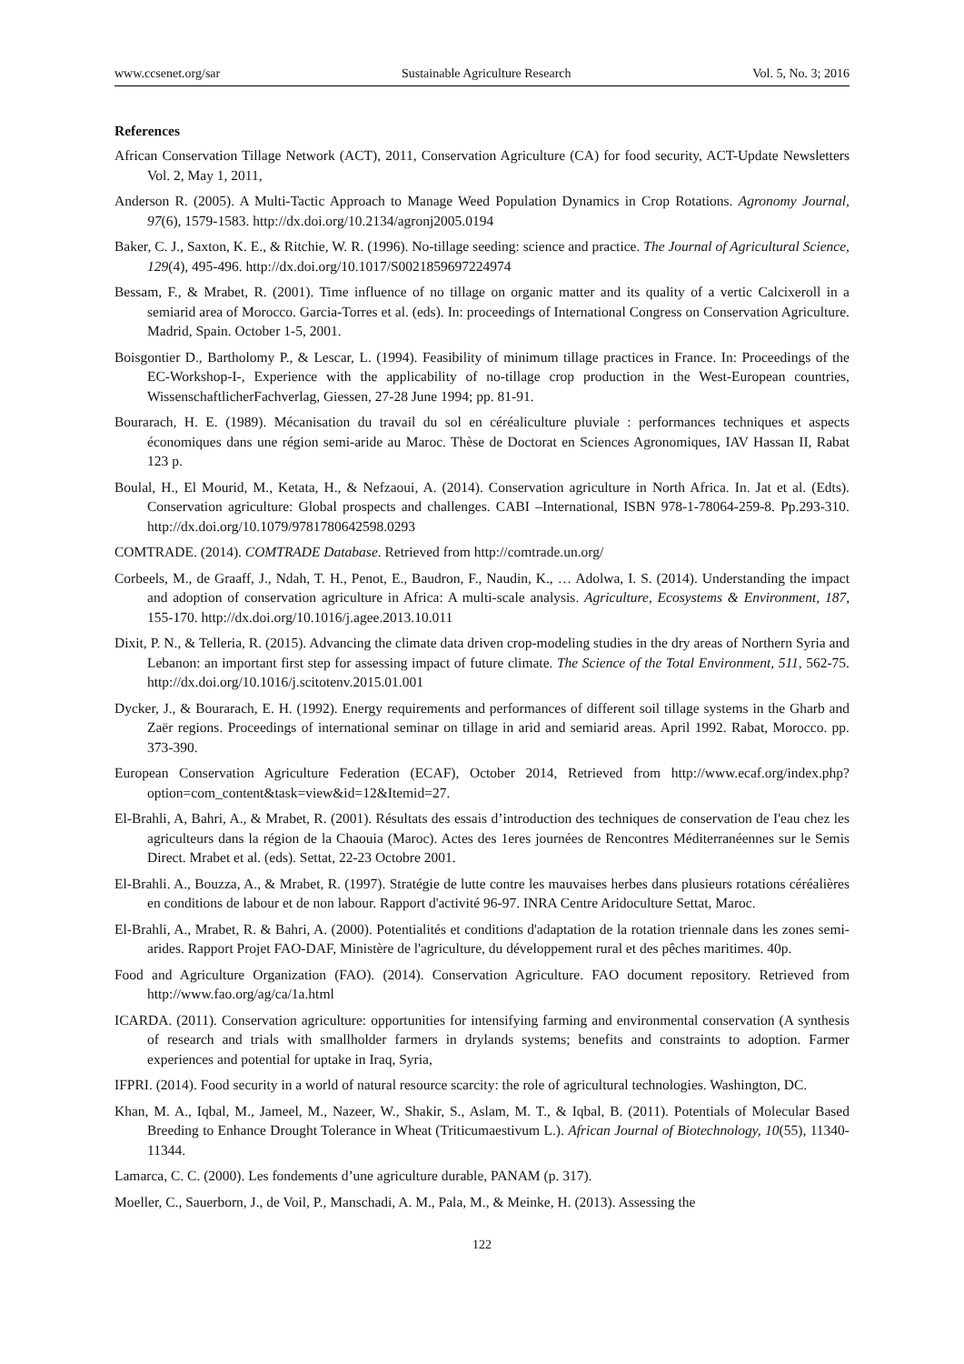www.ccsenet.org/sar Sustainable Agriculture Research Vol. 5, No. 3; 2016
References
African Conservation Tillage Network (ACT), 2011, Conservation Agriculture (CA) for food security, ACT-Update Newsletters Vol. 2, May 1, 2011,
Anderson R. (2005). A Multi-Tactic Approach to Manage Weed Population Dynamics in Crop Rotations. Agronomy Journal, 97(6), 1579-1583. http://dx.doi.org/10.2134/agronj2005.0194
Baker, C. J., Saxton, K. E., & Ritchie, W. R. (1996). No-tillage seeding: science and practice. The Journal of Agricultural Science, 129(4), 495-496. http://dx.doi.org/10.1017/S0021859697224974
Bessam, F., & Mrabet, R. (2001). Time influence of no tillage on organic matter and its quality of a vertic Calcixeroll in a semiarid area of Morocco. Garcia-Torres et al. (eds). In: proceedings of International Congress on Conservation Agriculture. Madrid, Spain. October 1-5, 2001.
Boisgontier D., Bartholomy P., & Lescar, L. (1994). Feasibility of minimum tillage practices in France. In: Proceedings of the EC-Workshop-I-, Experience with the applicability of no-tillage crop production in the West-European countries, WissenschaftlicherFachverlag, Giessen, 27-28 June 1994; pp. 81-91.
Bourarach, H. E. (1989). Mécanisation du travail du sol en céréaliculture pluviale : performances techniques et aspects économiques dans une région semi-aride au Maroc. Thèse de Doctorat en Sciences Agronomiques, IAV Hassan II, Rabat 123 p.
Boulal, H., El Mourid, M., Ketata, H., & Nefzaoui, A. (2014). Conservation agriculture in North Africa. In. Jat et al. (Edts). Conservation agriculture: Global prospects and challenges. CABI –International, ISBN 978-1-78064-259-8. Pp.293-310. http://dx.doi.org/10.1079/9781780642598.0293
COMTRADE. (2014). COMTRADE Database. Retrieved from http://comtrade.un.org/
Corbeels, M., de Graaff, J., Ndah, T. H., Penot, E., Baudron, F., Naudin, K., … Adolwa, I. S. (2014). Understanding the impact and adoption of conservation agriculture in Africa: A multi-scale analysis. Agriculture, Ecosystems & Environment, 187, 155-170. http://dx.doi.org/10.1016/j.agee.2013.10.011
Dixit, P. N., & Telleria, R. (2015). Advancing the climate data driven crop-modeling studies in the dry areas of Northern Syria and Lebanon: an important first step for assessing impact of future climate. The Science of the Total Environment, 511, 562-75. http://dx.doi.org/10.1016/j.scitotenv.2015.01.001
Dycker, J., & Bourarach, E. H. (1992). Energy requirements and performances of different soil tillage systems in the Gharb and Zaër regions. Proceedings of international seminar on tillage in arid and semiarid areas. April 1992. Rabat, Morocco. pp. 373-390.
European Conservation Agriculture Federation (ECAF), October 2014, Retrieved from http://www.ecaf.org/index.php?option=com_content&task=view&id=12&Itemid=27.
El-Brahli, A, Bahri, A., & Mrabet, R. (2001). Résultats des essais d’introduction des techniques de conservation de I'eau chez les agriculteurs dans la région de la Chaouia (Maroc). Actes des 1eres journées de Rencontres Méditerranéennes sur le Semis Direct. Mrabet et al. (eds). Settat, 22-23 Octobre 2001.
El-Brahli. A., Bouzza, A., & Mrabet, R. (1997). Stratégie de lutte contre les mauvaises herbes dans plusieurs rotations céréalières en conditions de labour et de non labour. Rapport d'activité 96-97. INRA Centre Aridoculture Settat, Maroc.
El-Brahli, A., Mrabet, R. & Bahri, A. (2000). Potentialités et conditions d'adaptation de la rotation triennale dans les zones semi-arides. Rapport Projet FAO-DAF, Ministère de l'agriculture, du développement rural et des pêches maritimes. 40p.
Food and Agriculture Organization (FAO). (2014). Conservation Agriculture. FAO document repository. Retrieved from http://www.fao.org/ag/ca/1a.html
ICARDA. (2011). Conservation agriculture: opportunities for intensifying farming and environmental conservation (A synthesis of research and trials with smallholder farmers in drylands systems; benefits and constraints to adoption. Farmer experiences and potential for uptake in Iraq, Syria,
IFPRI. (2014). Food security in a world of natural resource scarcity: the role of agricultural technologies. Washington, DC.
Khan, M. A., Iqbal, M., Jameel, M., Nazeer, W., Shakir, S., Aslam, M. T., & Iqbal, B. (2011). Potentials of Molecular Based Breeding to Enhance Drought Tolerance in Wheat (Triticumaestivum L.). African Journal of Biotechnology, 10(55), 11340-11344.
Lamarca, C. C. (2000). Les fondements d’une agriculture durable, PANAM (p. 317).
Moeller, C., Sauerborn, J., de Voil, P., Manschadi, A. M., Pala, M., & Meinke, H. (2013). Assessing the
122